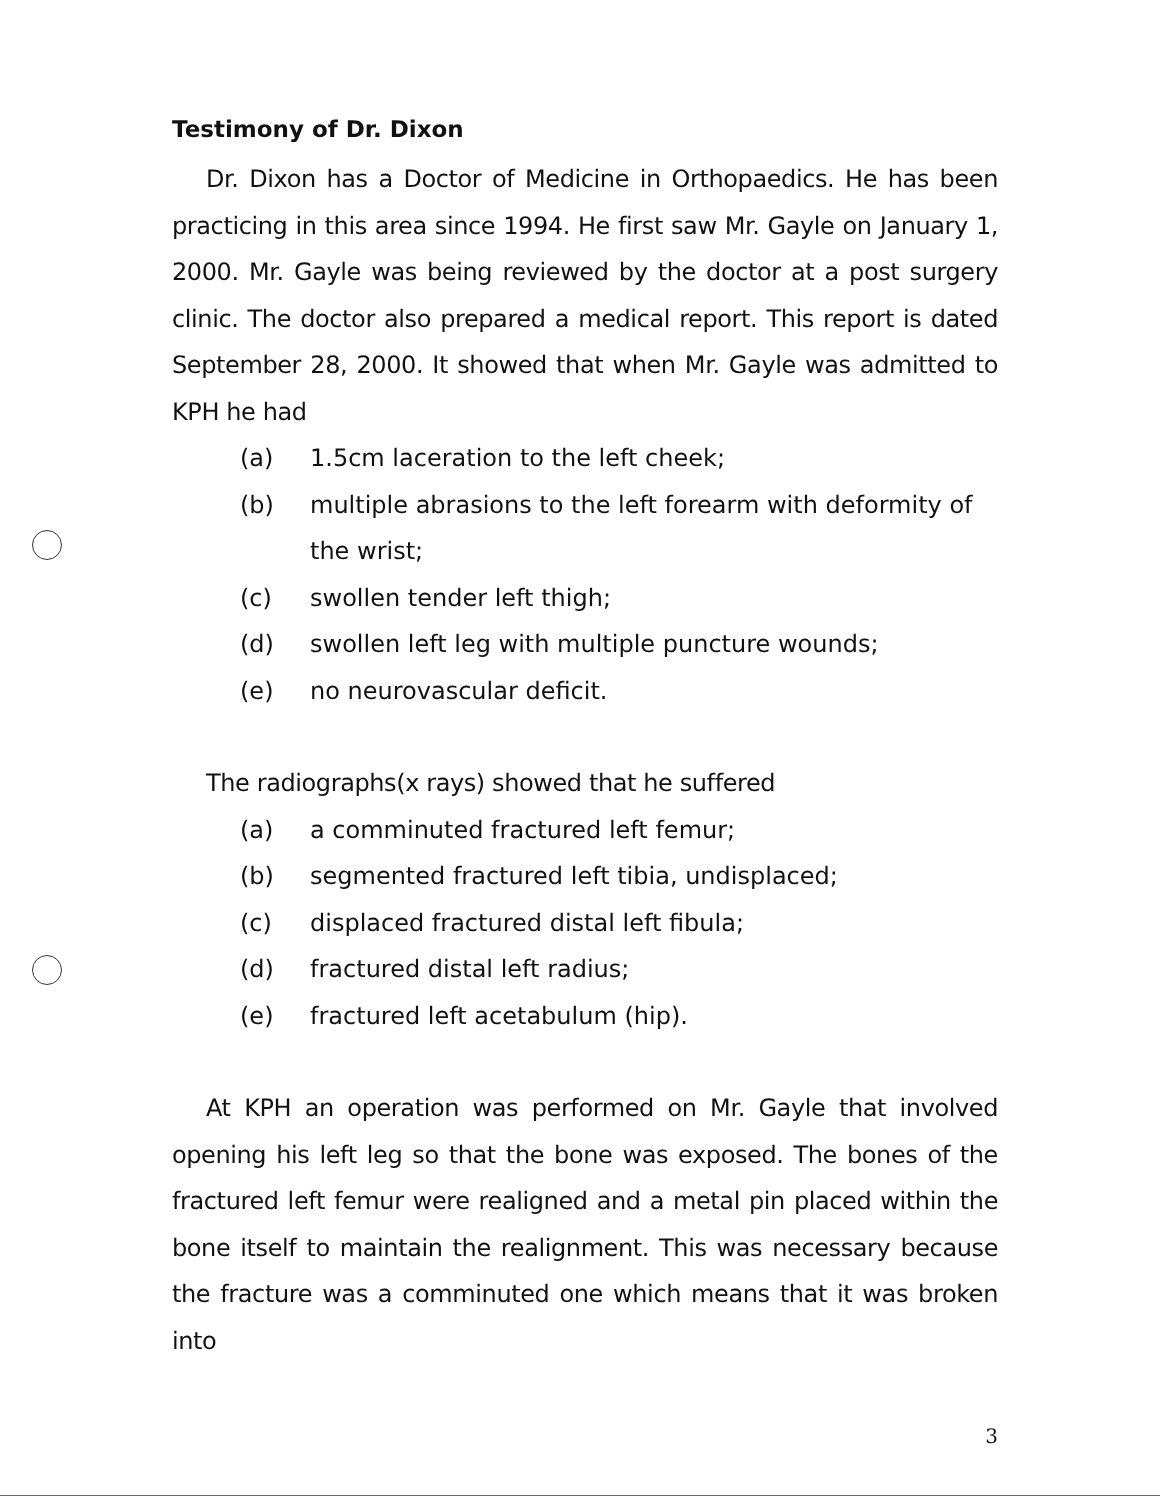Testimony of Dr. Dixon
Dr. Dixon has a Doctor of Medicine in Orthopaedics. He has been practicing in this area since 1994. He first saw Mr. Gayle on January 1, 2000. Mr. Gayle was being reviewed by the doctor at a post surgery clinic. The doctor also prepared a medical report. This report is dated September 28, 2000. It showed that when Mr. Gayle was admitted to KPH he had
(a) 1.5cm laceration to the left cheek;
(b) multiple abrasions to the left forearm with deformity of the wrist;
(c) swollen tender left thigh;
(d) swollen left leg with multiple puncture wounds;
(e) no neurovascular deficit.
The radiographs(x rays) showed that he suffered
(a) a comminuted fractured left femur;
(b) segmented fractured left tibia, undisplaced;
(c) displaced fractured distal left fibula;
(d) fractured distal left radius;
(e) fractured left acetabulum (hip).
At KPH an operation was performed on Mr. Gayle that involved opening his left leg so that the bone was exposed. The bones of the fractured left femur were realigned and a metal pin placed within the bone itself to maintain the realignment. This was necessary because the fracture was a comminuted one which means that it was broken into
3